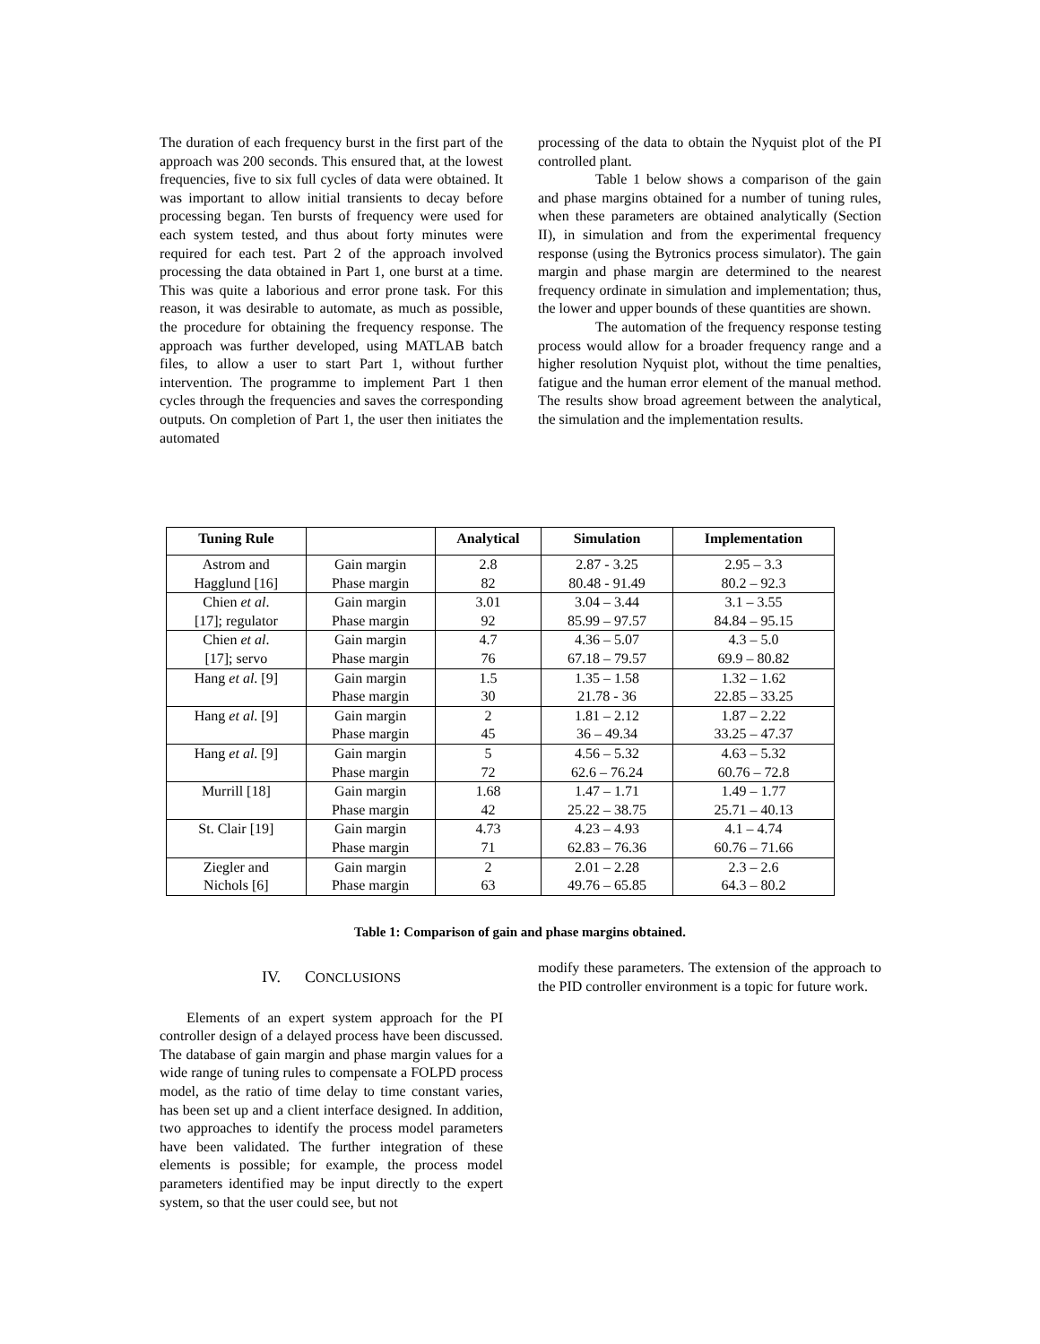The duration of each frequency burst in the first part of the approach was 200 seconds. This ensured that, at the lowest frequencies, five to six full cycles of data were obtained. It was important to allow initial transients to decay before processing began. Ten bursts of frequency were used for each system tested, and thus about forty minutes were required for each test. Part 2 of the approach involved processing the data obtained in Part 1, one burst at a time. This was quite a laborious and error prone task. For this reason, it was desirable to automate, as much as possible, the procedure for obtaining the frequency response. The approach was further developed, using MATLAB batch files, to allow a user to start Part 1, without further intervention. The programme to implement Part 1 then cycles through the frequencies and saves the corresponding outputs. On completion of Part 1, the user then initiates the automated
processing of the data to obtain the Nyquist plot of the PI controlled plant.
Table 1 below shows a comparison of the gain and phase margins obtained for a number of tuning rules, when these parameters are obtained analytically (Section II), in simulation and from the experimental frequency response (using the Bytronics process simulator). The gain margin and phase margin are determined to the nearest frequency ordinate in simulation and implementation; thus, the lower and upper bounds of these quantities are shown.
The automation of the frequency response testing process would allow for a broader frequency range and a higher resolution Nyquist plot, without the time penalties, fatigue and the human error element of the manual method. The results show broad agreement between the analytical, the simulation and the implementation results.
| Tuning Rule | | Analytical | Simulation | Implementation |
| --- | --- | --- | --- | --- |
| Astrom and Hagglund [16] | Gain margin Phase margin | 2.8 82 | 2.87 - 3.25 80.48 - 91.49 | 2.95 – 3.3 80.2 – 92.3 |
| Chien et al . [17]; regulator | Gain margin Phase margin | 3.01 92 | 3.04 – 3.44 85.99 – 97.57 | 3.1 – 3.55 84.84 – 95.15 |
| Chien et al . [17]; servo | Gain margin Phase margin | 4.7 76 | 4.36 – 5.07 67.18 – 79.57 | 4.3 – 5.0 69.9 – 80.82 |
| Hang et al . [9] | Gain margin Phase margin | 1.5 30 | 1.35 – 1.58 21.78 - 36 | 1.32 – 1.62 22.85 – 33.25 |
| Hang et al . [9] | Gain margin Phase margin | 2 45 | 1.81 – 2.12 36 – 49.34 | 1.87 – 2.22 33.25 – 47.37 |
| Hang et al . [9] | Gain margin Phase margin | 5 72 | 4.56 – 5.32 62.6 – 76.24 | 4.63 – 5.32 60.76 – 72.8 |
| Murrill [18] | Gain margin Phase margin | 1.68 42 | 1.47 – 1.71 25.22 – 38.75 | 1.49 – 1.77 25.71 – 40.13 |
| St. Clair [19] | Gain margin Phase margin | 4.73 71 | 4.23 – 4.93 62.83 – 76.36 | 4.1 – 4.74 60.76 – 71.66 |
| Ziegler and Nichols [6] | Gain margin Phase margin | 2 63 | 2.01 – 2.28 49.76 – 65.85 | 2.3 – 2.6 64.3 – 80.2 |
Table 1: Comparison of gain and phase margins obtained.
IV. CONCLUSIONS
Elements of an expert system approach for the PI controller design of a delayed process have been discussed. The database of gain margin and phase margin values for a wide range of tuning rules to compensate a FOLPD process model, as the ratio of time delay to time constant varies, has been set up and a client interface designed. In addition, two approaches to identify the process model parameters have been validated. The further integration of these elements is possible; for example, the process model parameters identified may be input directly to the expert system, so that the user could see, but not
modify these parameters. The extension of the approach to the PID controller environment is a topic for future work.